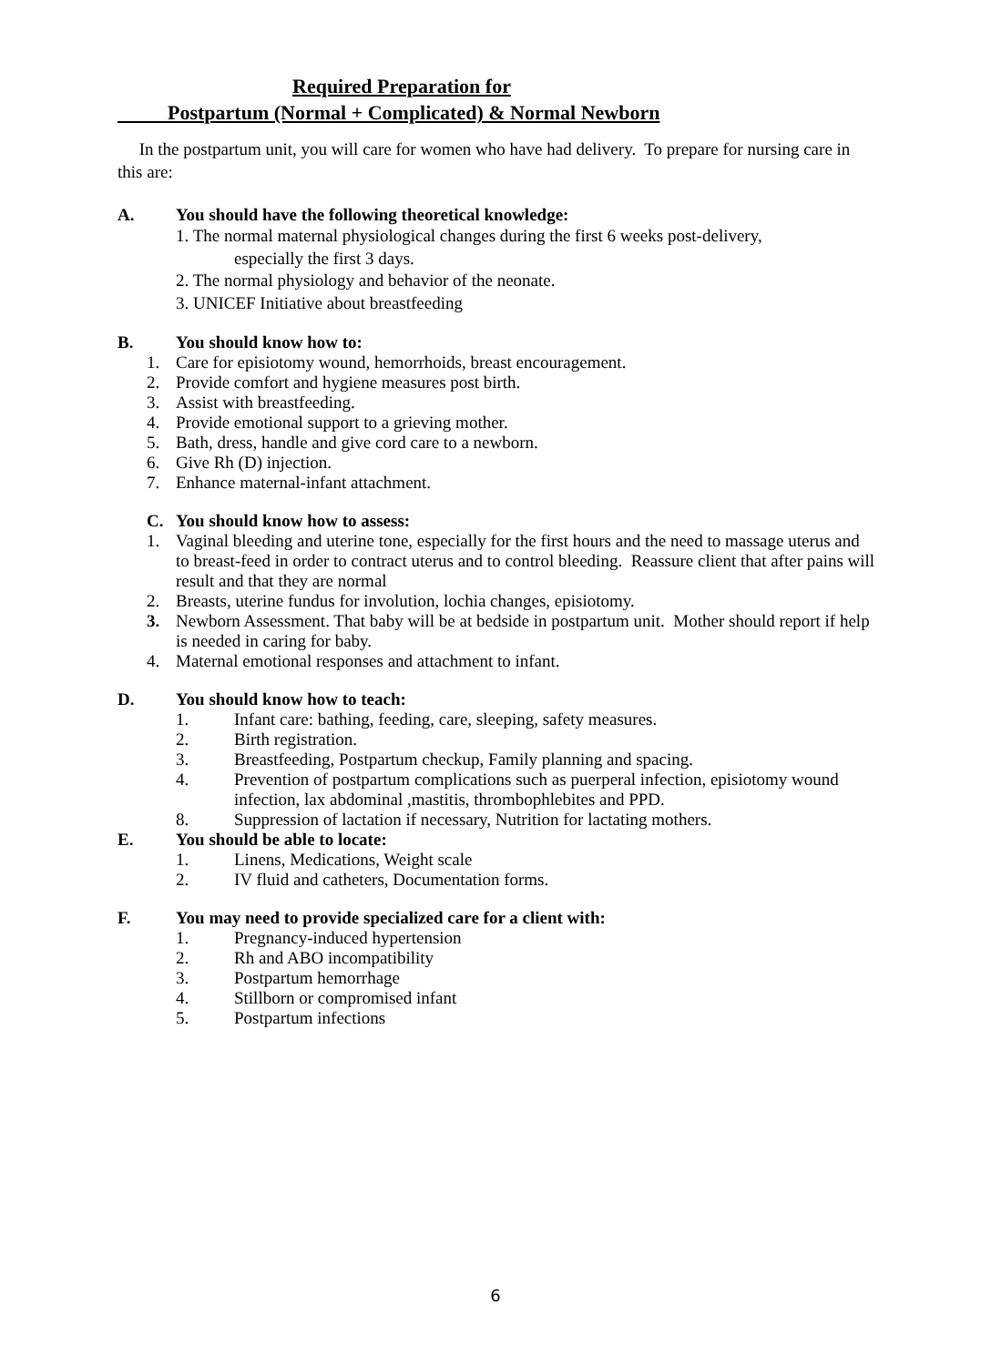Required Preparation for
Postpartum (Normal + Complicated) & Normal Newborn
In the postpartum unit, you will care for women who have had delivery. To prepare for nursing care in this are:
A. You should have the following theoretical knowledge:
1. The normal maternal physiological changes during the first 6 weeks post-delivery,
especially the first 3 days.
2. The normal physiology and behavior of the neonate.
3. UNICEF Initiative about breastfeeding
B. You should know how to:
1. Care for episiotomy wound, hemorrhoids, breast encouragement.
2. Provide comfort and hygiene measures post birth.
3. Assist with breastfeeding.
4. Provide emotional support to a grieving mother.
5. Bath, dress, handle and give cord care to a newborn.
6. Give Rh (D) injection.
7. Enhance maternal-infant attachment.
C. You should know how to assess:
1. Vaginal bleeding and uterine tone, especially for the first hours and the need to massage uterus and to breast-feed in order to contract uterus and to control bleeding. Reassure client that after pains will result and that they are normal
2. Breasts, uterine fundus for involution, lochia changes, episiotomy.
3. Newborn Assessment. That baby will be at bedside in postpartum unit. Mother should report if help is needed in caring for baby.
4. Maternal emotional responses and attachment to infant.
D. You should know how to teach:
1. Infant care: bathing, feeding, care, sleeping, safety measures.
2. Birth registration.
3. Breastfeeding, Postpartum checkup, Family planning and spacing.
4. Prevention of postpartum complications such as puerperal infection, episiotomy wound infection, lax abdominal ,mastitis, thrombophlebites and PPD.
8. Suppression of lactation if necessary, Nutrition for lactating mothers.
E. You should be able to locate:
1. Linens, Medications, Weight scale
2. IV fluid and catheters, Documentation forms.
F. You may need to provide specialized care for a client with:
1. Pregnancy-induced hypertension
2. Rh and ABO incompatibility
3. Postpartum hemorrhage
4. Stillborn or compromised infant
5. Postpartum infections
6